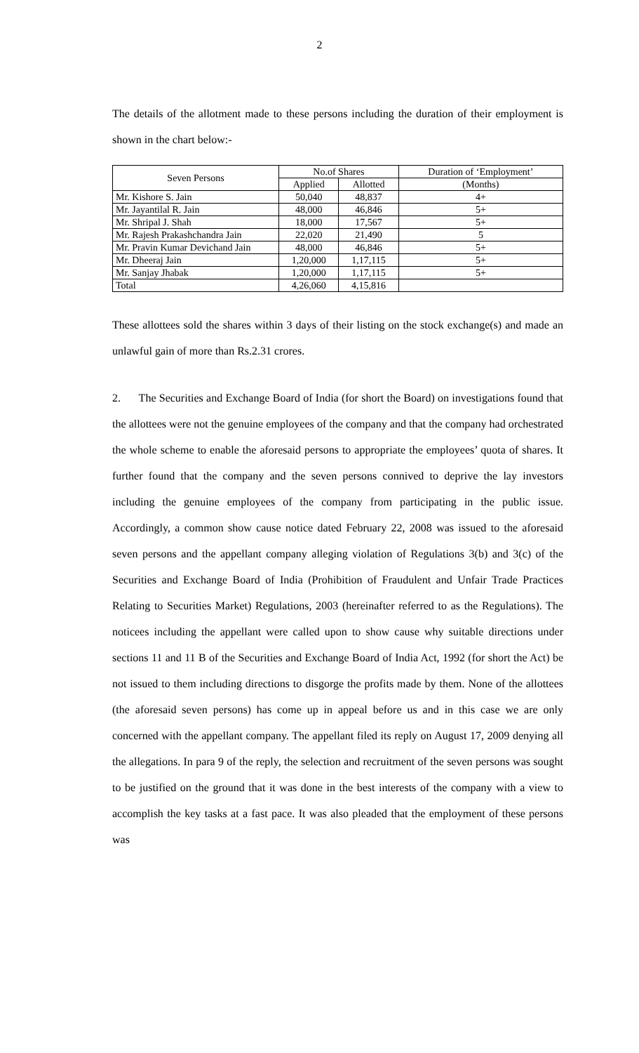2
The details of the allotment made to these persons including the duration of their employment is shown in the chart below:-
| Seven Persons | No.of Shares | | Duration of ‘Employment’ |
| --- | --- | --- | --- |
| | Applied | Allotted | (Months) |
| Mr. Kishore S. Jain | 50,040 | 48,837 | 4+ |
| Mr. Jayantilal R. Jain | 48,000 | 46,846 | 5+ |
| Mr. Shripal J. Shah | 18,000 | 17,567 | 5+ |
| Mr. Rajesh Prakashchandra Jain | 22,020 | 21,490 | 5 |
| Mr. Pravin Kumar Devichand Jain | 48,000 | 46,846 | 5+ |
| Mr. Dheeraj Jain | 1,20,000 | 1,17,115 | 5+ |
| Mr. Sanjay Jhabak | 1,20,000 | 1,17,115 | 5+ |
| Total | 4,26,060 | 4,15,816 | |
These allottees sold the shares within 3 days of their listing on the stock exchange(s) and made an unlawful gain of more than Rs.2.31 crores.
2. The Securities and Exchange Board of India (for short the Board) on investigations found that the allottees were not the genuine employees of the company and that the company had orchestrated the whole scheme to enable the aforesaid persons to appropriate the employees’ quota of shares. It further found that the company and the seven persons connived to deprive the lay investors including the genuine employees of the company from participating in the public issue. Accordingly, a common show cause notice dated February 22, 2008 was issued to the aforesaid seven persons and the appellant company alleging violation of Regulations 3(b) and 3(c) of the Securities and Exchange Board of India (Prohibition of Fraudulent and Unfair Trade Practices Relating to Securities Market) Regulations, 2003 (hereinafter referred to as the Regulations). The noticees including the appellant were called upon to show cause why suitable directions under sections 11 and 11 B of the Securities and Exchange Board of India Act, 1992 (for short the Act) be not issued to them including directions to disgorge the profits made by them. None of the allottees (the aforesaid seven persons) has come up in appeal before us and in this case we are only concerned with the appellant company. The appellant filed its reply on August 17, 2009 denying all the allegations. In para 9 of the reply, the selection and recruitment of the seven persons was sought to be justified on the ground that it was done in the best interests of the company with a view to accomplish the key tasks at a fast pace. It was also pleaded that the employment of these persons was